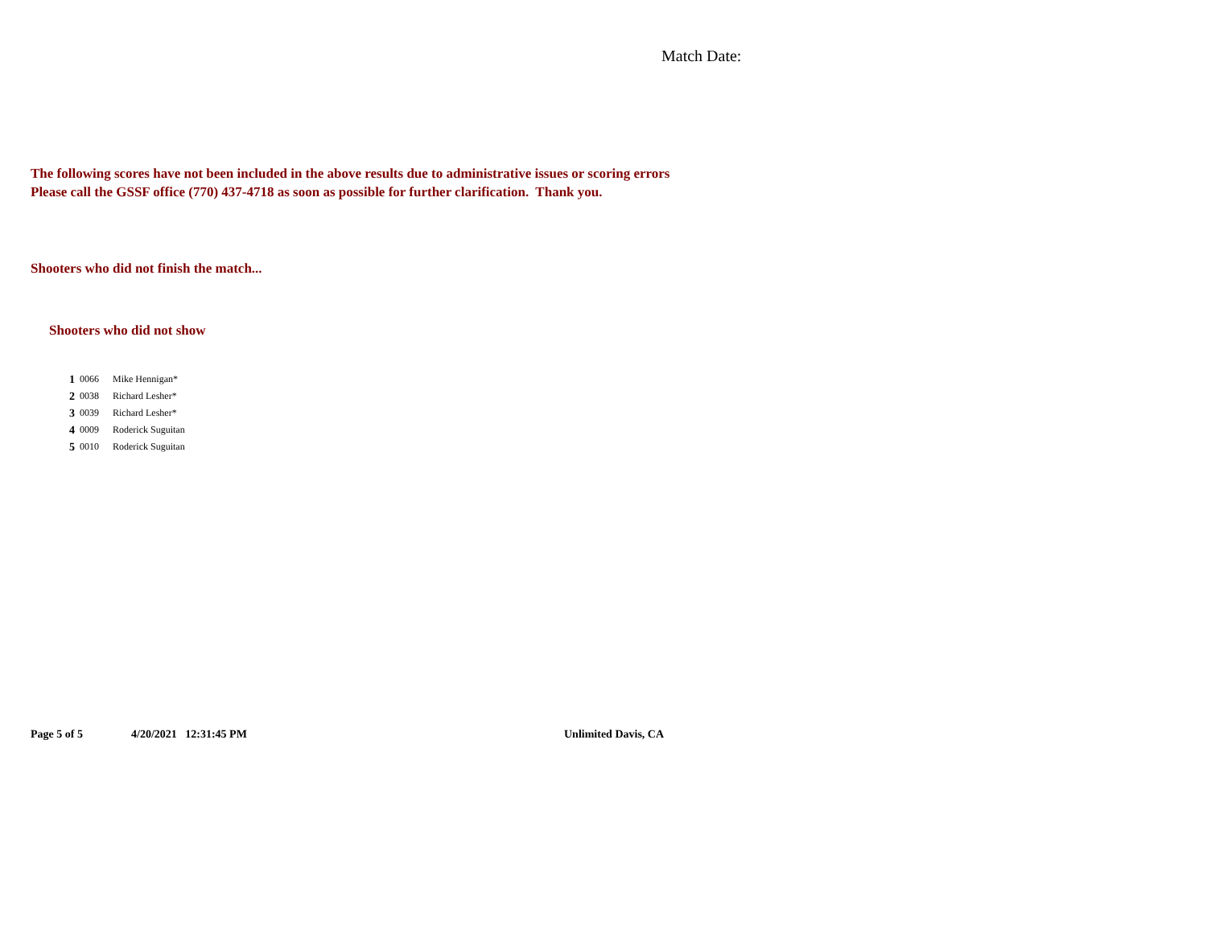Match Date:
The following scores have not been included in the above results due to administrative issues or scoring errors
Please call the GSSF office (770) 437-4718 as soon as possible for further clarification. Thank you.
Shooters who did not finish the match...
Shooters who did not show
| 1 | 0066 | Mike Hennigan* |
| 2 | 0038 | Richard Lesher* |
| 3 | 0039 | Richard Lesher* |
| 4 | 0009 | Roderick Suguitan |
| 5 | 0010 | Roderick Suguitan |
Page 5 of 5 4/20/2021 12:31:45 PM Unlimited Davis, CA